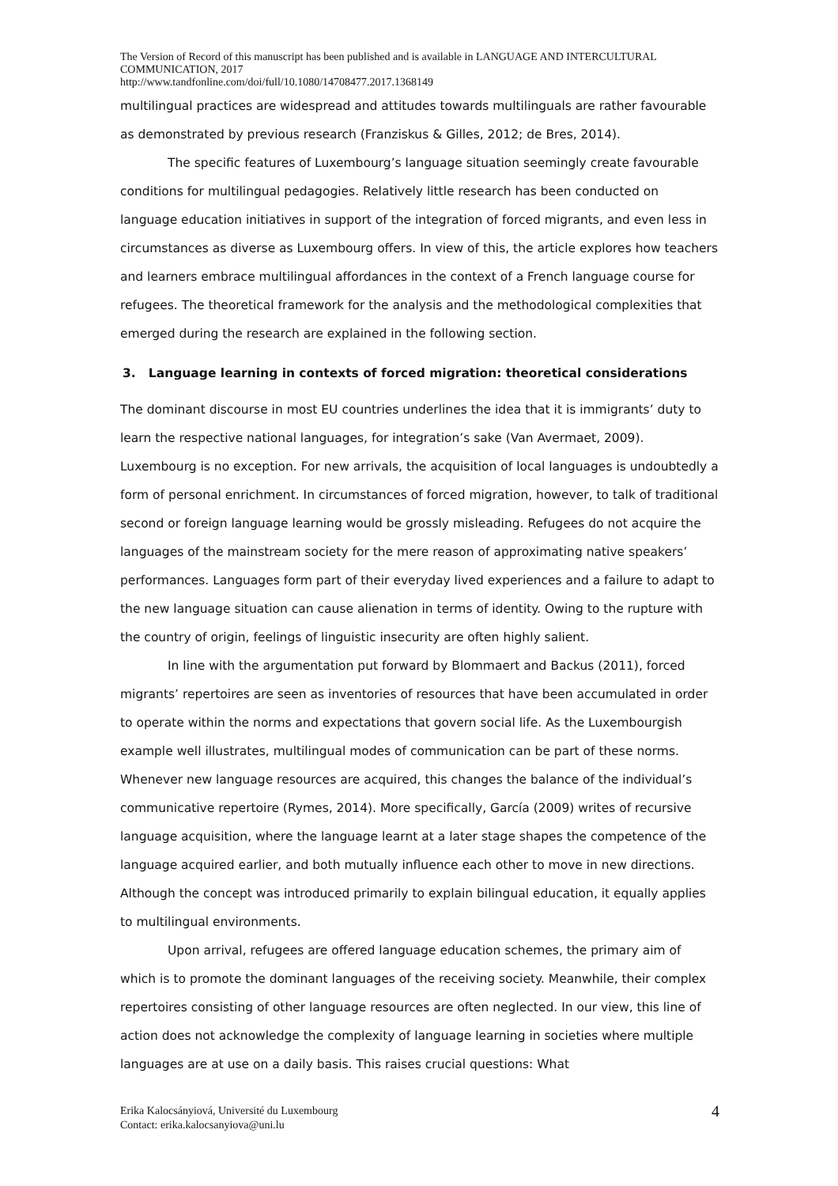The Version of Record of this manuscript has been published and is available in LANGUAGE AND INTERCULTURAL COMMUNICATION, 2017
http://www.tandfonline.com/doi/full/10.1080/14708477.2017.1368149
multilingual practices are widespread and attitudes towards multilinguals are rather favourable as demonstrated by previous research (Franziskus & Gilles, 2012; de Bres, 2014).
The specific features of Luxembourg’s language situation seemingly create favourable conditions for multilingual pedagogies. Relatively little research has been conducted on language education initiatives in support of the integration of forced migrants, and even less in circumstances as diverse as Luxembourg offers. In view of this, the article explores how teachers and learners embrace multilingual affordances in the context of a French language course for refugees. The theoretical framework for the analysis and the methodological complexities that emerged during the research are explained in the following section.
3. Language learning in contexts of forced migration: theoretical considerations
The dominant discourse in most EU countries underlines the idea that it is immigrants’ duty to learn the respective national languages, for integration’s sake (Van Avermaet, 2009). Luxembourg is no exception. For new arrivals, the acquisition of local languages is undoubtedly a form of personal enrichment. In circumstances of forced migration, however, to talk of traditional second or foreign language learning would be grossly misleading. Refugees do not acquire the languages of the mainstream society for the mere reason of approximating native speakers’ performances. Languages form part of their everyday lived experiences and a failure to adapt to the new language situation can cause alienation in terms of identity. Owing to the rupture with the country of origin, feelings of linguistic insecurity are often highly salient.
In line with the argumentation put forward by Blommaert and Backus (2011), forced migrants’ repertoires are seen as inventories of resources that have been accumulated in order to operate within the norms and expectations that govern social life. As the Luxembourgish example well illustrates, multilingual modes of communication can be part of these norms. Whenever new language resources are acquired, this changes the balance of the individual’s communicative repertoire (Rymes, 2014). More specifically, García (2009) writes of recursive language acquisition, where the language learnt at a later stage shapes the competence of the language acquired earlier, and both mutually influence each other to move in new directions. Although the concept was introduced primarily to explain bilingual education, it equally applies to multilingual environments.
Upon arrival, refugees are offered language education schemes, the primary aim of which is to promote the dominant languages of the receiving society. Meanwhile, their complex repertoires consisting of other language resources are often neglected. In our view, this line of action does not acknowledge the complexity of language learning in societies where multiple languages are at use on a daily basis. This raises crucial questions: What
Erika Kalocsányiová, Université du Luxembourg
Contact: erika.kalocsanyiova@uni.lu
4